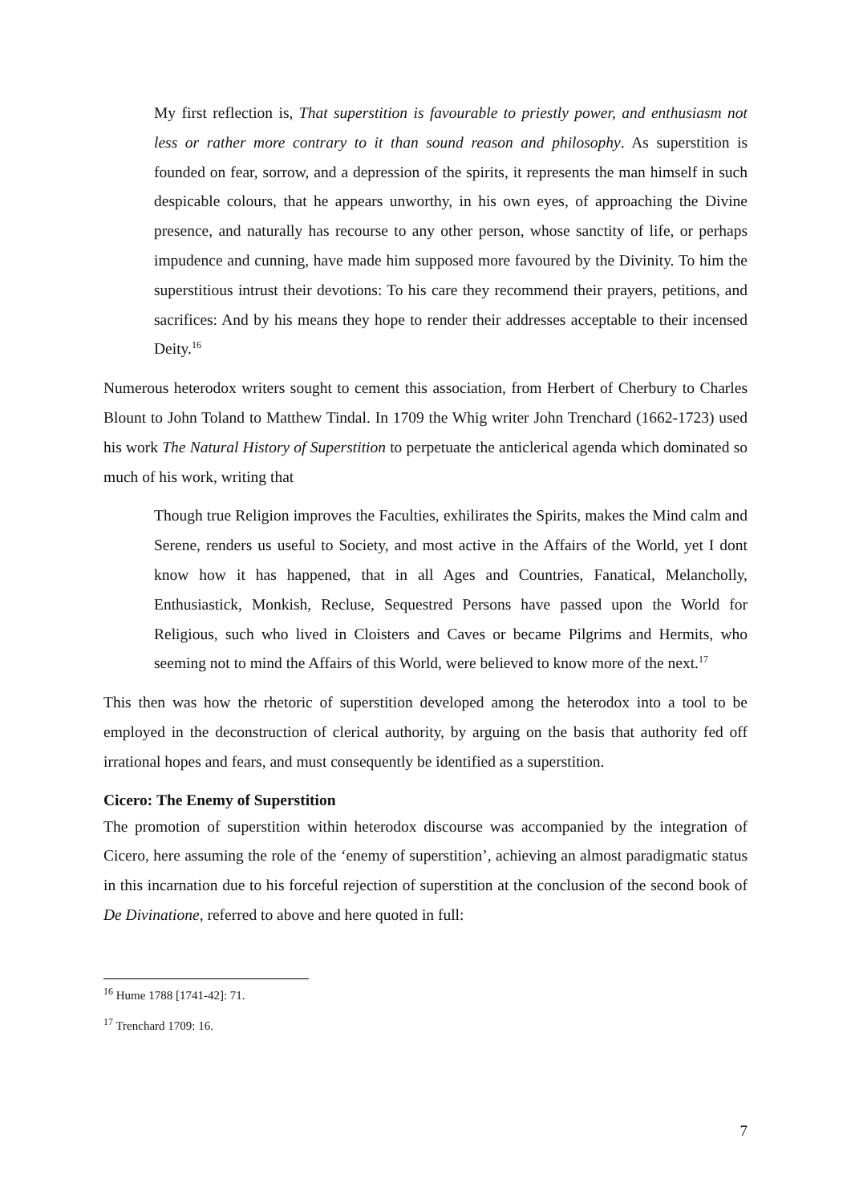My first reflection is, That superstition is favourable to priestly power, and enthusiasm not less or rather more contrary to it than sound reason and philosophy. As superstition is founded on fear, sorrow, and a depression of the spirits, it represents the man himself in such despicable colours, that he appears unworthy, in his own eyes, of approaching the Divine presence, and naturally has recourse to any other person, whose sanctity of life, or perhaps impudence and cunning, have made him supposed more favoured by the Divinity. To him the superstitious intrust their devotions: To his care they recommend their prayers, petitions, and sacrifices: And by his means they hope to render their addresses acceptable to their incensed Deity.<sup>16</sup>
Numerous heterodox writers sought to cement this association, from Herbert of Cherbury to Charles Blount to John Toland to Matthew Tindal. In 1709 the Whig writer John Trenchard (1662-1723) used his work The Natural History of Superstition to perpetuate the anticlerical agenda which dominated so much of his work, writing that
Though true Religion improves the Faculties, exhilirates the Spirits, makes the Mind calm and Serene, renders us useful to Society, and most active in the Affairs of the World, yet I dont know how it has happened, that in all Ages and Countries, Fanatical, Melancholly, Enthusiastick, Monkish, Recluse, Sequestred Persons have passed upon the World for Religious, such who lived in Cloisters and Caves or became Pilgrims and Hermits, who seeming not to mind the Affairs of this World, were believed to know more of the next.<sup>17</sup>
This then was how the rhetoric of superstition developed among the heterodox into a tool to be employed in the deconstruction of clerical authority, by arguing on the basis that authority fed off irrational hopes and fears, and must consequently be identified as a superstition.
Cicero: The Enemy of Superstition
The promotion of superstition within heterodox discourse was accompanied by the integration of Cicero, here assuming the role of the ‘enemy of superstition’, achieving an almost paradigmatic status in this incarnation due to his forceful rejection of superstition at the conclusion of the second book of De Divinatione, referred to above and here quoted in full:
<sup>16</sup> Hume 1788 [1741-42]: 71.
<sup>17</sup> Trenchard 1709: 16.
7